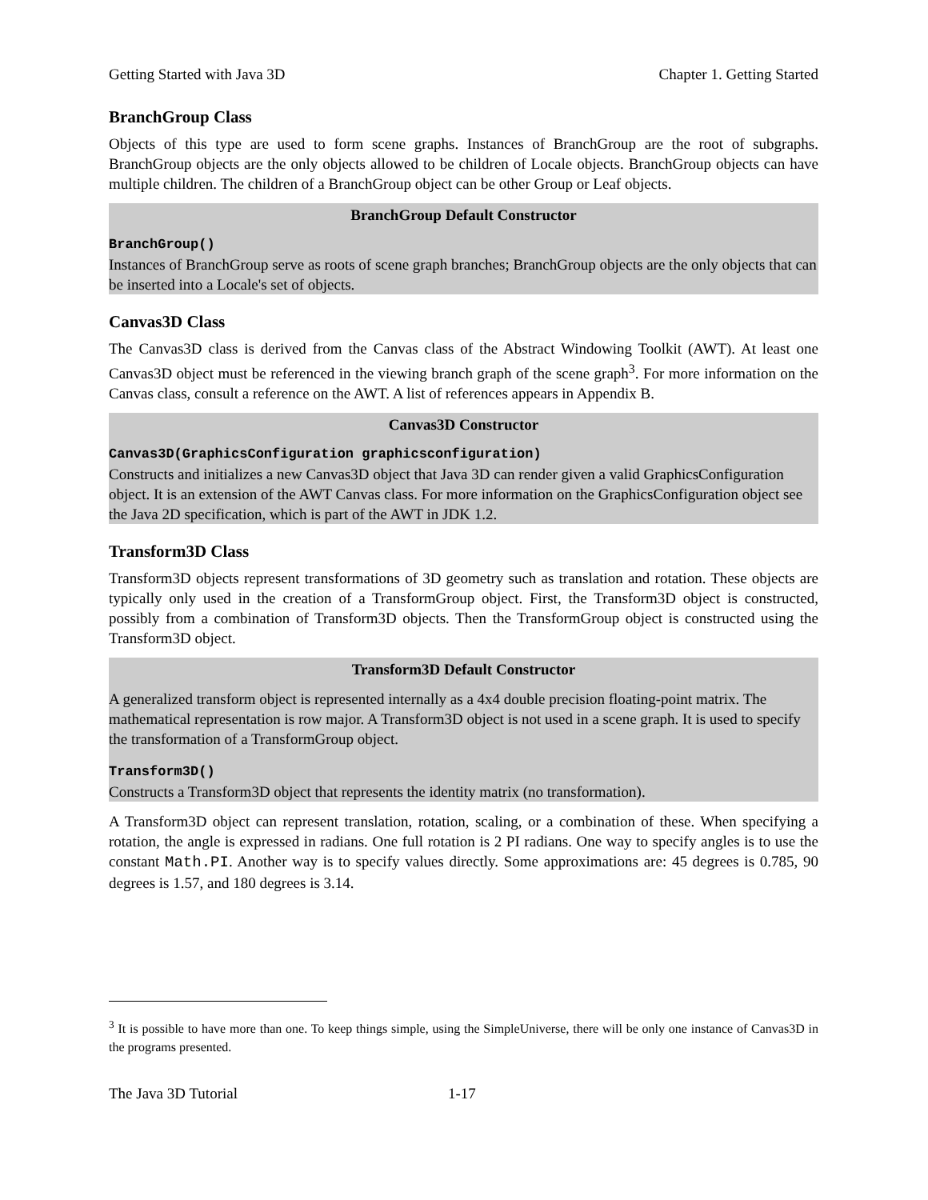Getting Started with Java 3D Chapter 1. Getting Started
BranchGroup Class
Objects of this type are used to form scene graphs. Instances of BranchGroup are the root of subgraphs. BranchGroup objects are the only objects allowed to be children of Locale objects. BranchGroup objects can have multiple children. The children of a BranchGroup object can be other Group or Leaf objects.
BranchGroup Default Constructor
BranchGroup()
Instances of BranchGroup serve as roots of scene graph branches; BranchGroup objects are the only objects that can be inserted into a Locale's set of objects.
Canvas3D Class
The Canvas3D class is derived from the Canvas class of the Abstract Windowing Toolkit (AWT). At least one Canvas3D object must be referenced in the viewing branch graph of the scene graph<sup>3</sup>. For more information on the Canvas class, consult a reference on the AWT. A list of references appears in Appendix B.
Canvas3D Constructor
Canvas3D(GraphicsConfiguration graphicsconfiguration)
Constructs and initializes a new Canvas3D object that Java 3D can render given a valid GraphicsConfiguration object. It is an extension of the AWT Canvas class. For more information on the GraphicsConfiguration object see the Java 2D specification, which is part of the AWT in JDK 1.2.
Transform3D Class
Transform3D objects represent transformations of 3D geometry such as translation and rotation. These objects are typically only used in the creation of a TransformGroup object. First, the Transform3D object is constructed, possibly from a combination of Transform3D objects. Then the TransformGroup object is constructed using the Transform3D object.
Transform3D Default Constructor
A generalized transform object is represented internally as a 4x4 double precision floating-point matrix. The mathematical representation is row major. A Transform3D object is not used in a scene graph. It is used to specify the transformation of a TransformGroup object.
Transform3D()
Constructs a Transform3D object that represents the identity matrix (no transformation).
A Transform3D object can represent translation, rotation, scaling, or a combination of these. When specifying a rotation, the angle is expressed in radians. One full rotation is 2 PI radians. One way to specify angles is to use the constant Math.PI. Another way is to specify values directly. Some approximations are: 45 degrees is 0.785, 90 degrees is 1.57, and 180 degrees is 3.14.
<sup>3</sup> It is possible to have more than one. To keep things simple, using the SimpleUniverse, there will be only one instance of Canvas3D in the programs presented.
The Java 3D Tutorial 1-17